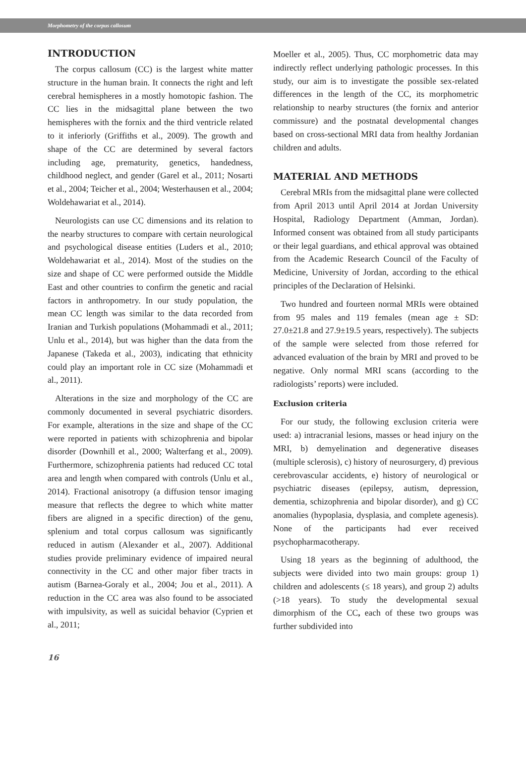Morphometry of the corpus callosum
INTRODUCTION
The corpus callosum (CC) is the largest white matter structure in the human brain. It connects the right and left cerebral hemispheres in a mostly homotopic fashion. The CC lies in the midsagittal plane between the two hemispheres with the fornix and the third ventricle related to it inferiorly (Griffiths et al., 2009). The growth and shape of the CC are determined by several factors including age, prematurity, genetics, handedness, childhood neglect, and gender (Garel et al., 2011; Nosarti et al., 2004; Teicher et al., 2004; Westerhausen et al., 2004; Woldehawariat et al., 2014).
Neurologists can use CC dimensions and its relation to the nearby structures to compare with certain neurological and psychological disease entities (Luders et al., 2010; Woldehawariat et al., 2014). Most of the studies on the size and shape of CC were performed outside the Middle East and other countries to confirm the genetic and racial factors in anthropometry. In our study population, the mean CC length was similar to the data recorded from Iranian and Turkish populations (Mohammadi et al., 2011; Unlu et al., 2014), but was higher than the data from the Japanese (Takeda et al., 2003), indicating that ethnicity could play an important role in CC size (Mohammadi et al., 2011).
Alterations in the size and morphology of the CC are commonly documented in several psychiatric disorders. For example, alterations in the size and shape of the CC were reported in patients with schizophrenia and bipolar disorder (Downhill et al., 2000; Walterfang et al., 2009). Furthermore, schizophrenia patients had reduced CC total area and length when compared with controls (Unlu et al., 2014). Fractional anisotropy (a diffusion tensor imaging measure that reflects the degree to which white matter fibers are aligned in a specific direction) of the genu, splenium and total corpus callosum was significantly reduced in autism (Alexander et al., 2007). Additional studies provide preliminary evidence of impaired neural connectivity in the CC and other major fiber tracts in autism (Barnea-Goraly et al., 2004; Jou et al., 2011). A reduction in the CC area was also found to be associated with impulsivity, as well as suicidal behavior (Cyprien et al., 2011;
Moeller et al., 2005). Thus, CC morphometric data may indirectly reflect underlying pathologic processes. In this study, our aim is to investigate the possible sex-related differences in the length of the CC, its morphometric relationship to nearby structures (the fornix and anterior commissure) and the postnatal developmental changes based on cross-sectional MRI data from healthy Jordanian children and adults.
MATERIAL AND METHODS
Cerebral MRIs from the midsagittal plane were collected from April 2013 until April 2014 at Jordan University Hospital, Radiology Department (Amman, Jordan). Informed consent was obtained from all study participants or their legal guardians, and ethical approval was obtained from the Academic Research Council of the Faculty of Medicine, University of Jordan, according to the ethical principles of the Declaration of Helsinki.
Two hundred and fourteen normal MRIs were obtained from 95 males and 119 females (mean age ± SD: 27.0±21.8 and 27.9±19.5 years, respectively). The subjects of the sample were selected from those referred for advanced evaluation of the brain by MRI and proved to be negative. Only normal MRI scans (according to the radiologists’ reports) were included.
Exclusion criteria
For our study, the following exclusion criteria were used: a) intracranial lesions, masses or head injury on the MRI, b) demyelination and degenerative diseases (multiple sclerosis), c) history of neurosurgery, d) previous cerebrovascular accidents, e) history of neurological or psychiatric diseases (epilepsy, autism, depression, dementia, schizophrenia and bipolar disorder), and g) CC anomalies (hypoplasia, dysplasia, and complete agenesis). None of the participants had ever received psychopharmacotherapy.
Using 18 years as the beginning of adulthood, the subjects were divided into two main groups: group 1) children and adolescents (≤ 18 years), and group 2) adults (>18 years). To study the developmental sexual dimorphism of the CC, each of these two groups was further subdivided into
16